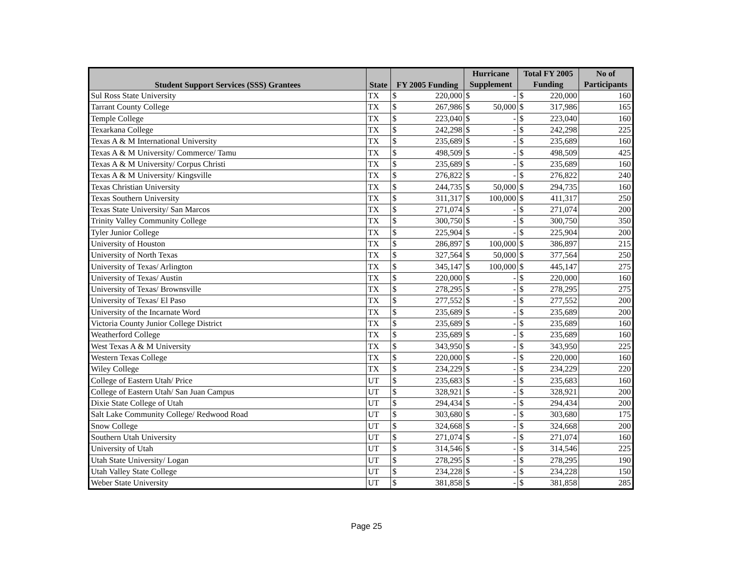| Student Support Services (SSS) Grantees | State | FY 2005 Funding | | Hurricane | | Total FY 2005 | | No of |
| --- | --- | --- | --- | --- | --- | --- | --- | --- |
| | | | | Supplement | | Funding | | Participants |
| Sul Ross State University | TX | $ | 220,000 | $ | - | $ | 220,000 | 160 |
| Tarrant County College | TX | $ | 267,986 | $ | 50,000 | $ | 317,986 | 165 |
| Temple College | TX | $ | 223,040 | $ | - | $ | 223,040 | 160 |
| Texarkana College | TX | $ | 242,298 | $ | - | $ | 242,298 | 225 |
| Texas A & M International University | TX | $ | 235,689 | $ | - | $ | 235,689 | 160 |
| Texas A & M University/ Commerce/ Tamu | TX | $ | 498,509 | $ | - | $ | 498,509 | 425 |
| Texas A & M University/ Corpus Christi | TX | $ | 235,689 | $ | - | $ | 235,689 | 160 |
| Texas A & M University/ Kingsville | TX | $ | 276,822 | $ | - | $ | 276,822 | 240 |
| Texas Christian University | TX | $ | 244,735 | $ | 50,000 | $ | 294,735 | 160 |
| Texas Southern University | TX | $ | 311,317 | $ | 100,000 | $ | 411,317 | 250 |
| Texas State University/ San Marcos | TX | $ | 271,074 | $ | - | $ | 271,074 | 200 |
| Trinity Valley Community College | TX | $ | 300,750 | $ | - | $ | 300,750 | 350 |
| Tyler Junior College | TX | $ | 225,904 | $ | - | $ | 225,904 | 200 |
| University of Houston | TX | $ | 286,897 | $ | 100,000 | $ | 386,897 | 215 |
| University of North Texas | TX | $ | 327,564 | $ | 50,000 | $ | 377,564 | 250 |
| University of Texas/ Arlington | TX | $ | 345,147 | $ | 100,000 | $ | 445,147 | 275 |
| University of Texas/ Austin | TX | $ | 220,000 | $ | - | $ | 220,000 | 160 |
| University of Texas/ Brownsville | TX | $ | 278,295 | $ | - | $ | 278,295 | 275 |
| University of Texas/ El Paso | TX | $ | 277,552 | $ | - | $ | 277,552 | 200 |
| University of the Incarnate Word | TX | $ | 235,689 | $ | - | $ | 235,689 | 200 |
| Victoria County Junior College District | TX | $ | 235,689 | $ | - | $ | 235,689 | 160 |
| Weatherford College | TX | $ | 235,689 | $ | - | $ | 235,689 | 160 |
| West Texas A & M University | TX | $ | 343,950 | $ | - | $ | 343,950 | 225 |
| Western Texas College | TX | $ | 220,000 | $ | - | $ | 220,000 | 160 |
| Wiley College | TX | $ | 234,229 | $ | - | $ | 234,229 | 220 |
| College of Eastern Utah/ Price | UT | $ | 235,683 | $ | - | $ | 235,683 | 160 |
| College of Eastern Utah/ San Juan Campus | UT | $ | 328,921 | $ | - | $ | 328,921 | 200 |
| Dixie State College of Utah | UT | $ | 294,434 | $ | - | $ | 294,434 | 200 |
| Salt Lake Community College/ Redwood Road | UT | $ | 303,680 | $ | - | $ | 303,680 | 175 |
| Snow College | UT | $ | 324,668 | $ | - | $ | 324,668 | 200 |
| Southern Utah University | UT | $ | 271,074 | $ | - | $ | 271,074 | 160 |
| University of Utah | UT | $ | 314,546 | $ | - | $ | 314,546 | 225 |
| Utah State University/ Logan | UT | $ | 278,295 | $ | - | $ | 278,295 | 190 |
| Utah Valley State College | UT | $ | 234,228 | $ | - | $ | 234,228 | 150 |
| Weber State University | UT | $ | 381,858 | $ | - | $ | 381,858 | 285 |
Page 25